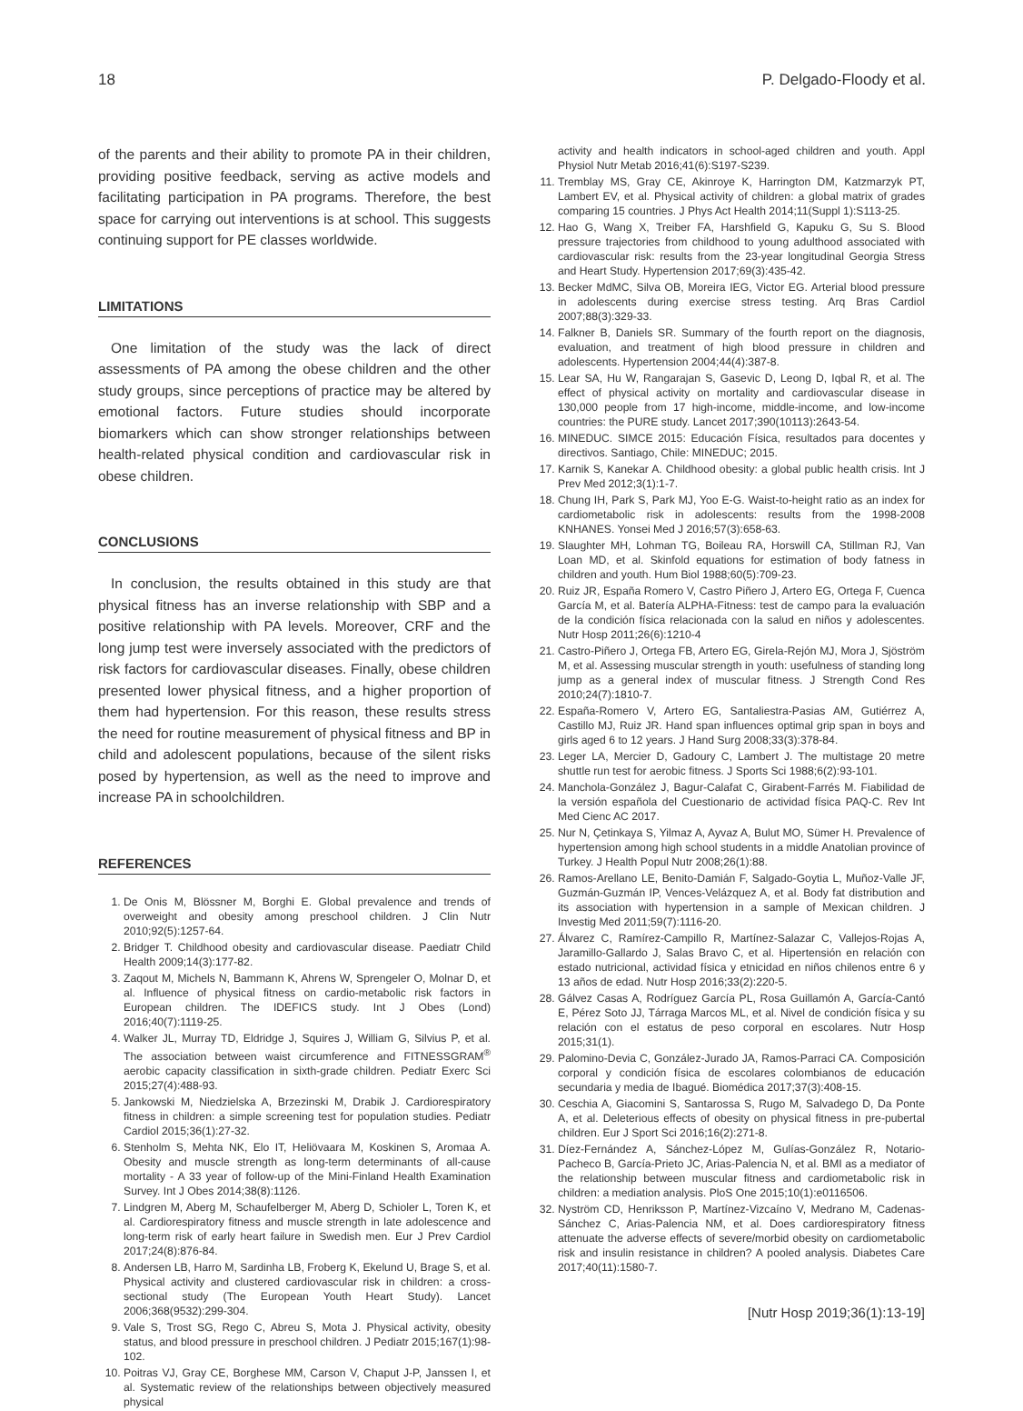18 P. Delgado-Floody et al.
of the parents and their ability to promote PA in their children, providing positive feedback, serving as active models and facilitating participation in PA programs. Therefore, the best space for carrying out interventions is at school. This suggests continuing support for PE classes worldwide.
LIMITATIONS
One limitation of the study was the lack of direct assessments of PA among the obese children and the other study groups, since perceptions of practice may be altered by emotional factors. Future studies should incorporate biomarkers which can show stronger relationships between health-related physical condition and cardiovascular risk in obese children.
CONCLUSIONS
In conclusion, the results obtained in this study are that physical fitness has an inverse relationship with SBP and a positive relationship with PA levels. Moreover, CRF and the long jump test were inversely associated with the predictors of risk factors for cardiovascular diseases. Finally, obese children presented lower physical fitness, and a higher proportion of them had hypertension. For this reason, these results stress the need for routine measurement of physical fitness and BP in child and adolescent populations, because of the silent risks posed by hypertension, as well as the need to improve and increase PA in schoolchildren.
REFERENCES
1. De Onis M, Blössner M, Borghi E. Global prevalence and trends of overweight and obesity among preschool children. J Clin Nutr 2010;92(5):1257-64.
2. Bridger T. Childhood obesity and cardiovascular disease. Paediatr Child Health 2009;14(3):177-82.
3. Zaqout M, Michels N, Bammann K, Ahrens W, Sprengeler O, Molnar D, et al. Influence of physical fitness on cardio-metabolic risk factors in European children. The IDEFICS study. Int J Obes (Lond) 2016;40(7):1119-25.
4. Walker JL, Murray TD, Eldridge J, Squires J, William G, Silvius P, et al. The association between waist circumference and FITNESSGRAM<sup>®</sup> aerobic capacity classification in sixth-grade children. Pediatr Exerc Sci 2015;27(4):488-93.
5. Jankowski M, Niedzielska A, Brzezinski M, Drabik J. Cardiorespiratory fitness in children: a simple screening test for population studies. Pediatr Cardiol 2015;36(1):27-32.
6. Stenholm S, Mehta NK, Elo IT, Heliövaara M, Koskinen S, Aromaa A. Obesity and muscle strength as long-term determinants of all-cause mortality - A 33 year of follow-up of the Mini-Finland Health Examination Survey. Int J Obes 2014;38(8):1126.
7. Lindgren M, Aberg M, Schaufelberger M, Aberg D, Schioler L, Toren K, et al. Cardiorespiratory fitness and muscle strength in late adolescence and long-term risk of early heart failure in Swedish men. Eur J Prev Cardiol 2017;24(8):876-84.
8. Andersen LB, Harro M, Sardinha LB, Froberg K, Ekelund U, Brage S, et al. Physical activity and clustered cardiovascular risk in children: a cross-sectional study (The European Youth Heart Study). Lancet 2006;368(9532):299-304.
9. Vale S, Trost SG, Rego C, Abreu S, Mota J. Physical activity, obesity status, and blood pressure in preschool children. J Pediatr 2015;167(1):98-102.
10. Poitras VJ, Gray CE, Borghese MM, Carson V, Chaput J-P, Janssen I, et al. Systematic review of the relationships between objectively measured physical
activity and health indicators in school-aged children and youth. Appl Physiol Nutr Metab 2016;41(6):S197-S239.
11. Tremblay MS, Gray CE, Akinroye K, Harrington DM, Katzmarzyk PT, Lambert EV, et al. Physical activity of children: a global matrix of grades comparing 15 countries. J Phys Act Health 2014;11(Suppl 1):S113-25.
12. Hao G, Wang X, Treiber FA, Harshfield G, Kapuku G, Su S. Blood pressure trajectories from childhood to young adulthood associated with cardiovascular risk: results from the 23-year longitudinal Georgia Stress and Heart Study. Hypertension 2017;69(3):435-42.
13. Becker MdMC, Silva OB, Moreira IEG, Victor EG. Arterial blood pressure in adolescents during exercise stress testing. Arq Bras Cardiol 2007;88(3):329-33.
14. Falkner B, Daniels SR. Summary of the fourth report on the diagnosis, evaluation, and treatment of high blood pressure in children and adolescents. Hypertension 2004;44(4):387-8.
15. Lear SA, Hu W, Rangarajan S, Gasevic D, Leong D, Iqbal R, et al. The effect of physical activity on mortality and cardiovascular disease in 130,000 people from 17 high-income, middle-income, and low-income countries: the PURE study. Lancet 2017;390(10113):2643-54.
16. MINEDUC. SIMCE 2015: Educación Física, resultados para docentes y directivos. Santiago, Chile: MINEDUC; 2015.
17. Karnik S, Kanekar A. Childhood obesity: a global public health crisis. Int J Prev Med 2012;3(1):1-7.
18. Chung IH, Park S, Park MJ, Yoo E-G. Waist-to-height ratio as an index for cardiometabolic risk in adolescents: results from the 1998-2008 KNHANES. Yonsei Med J 2016;57(3):658-63.
19. Slaughter MH, Lohman TG, Boileau RA, Horswill CA, Stillman RJ, Van Loan MD, et al. Skinfold equations for estimation of body fatness in children and youth. Hum Biol 1988;60(5):709-23.
20. Ruiz JR, España Romero V, Castro Piñero J, Artero EG, Ortega F, Cuenca García M, et al. Batería ALPHA-Fitness: test de campo para la evaluación de la condición física relacionada con la salud en niños y adolescentes. Nutr Hosp 2011;26(6):1210-4
21. Castro-Piñero J, Ortega FB, Artero EG, Girela-Rejón MJ, Mora J, Sjöström M, et al. Assessing muscular strength in youth: usefulness of standing long jump as a general index of muscular fitness. J Strength Cond Res 2010;24(7):1810-7.
22. España-Romero V, Artero EG, Santaliestra-Pasias AM, Gutiérrez A, Castillo MJ, Ruiz JR. Hand span influences optimal grip span in boys and girls aged 6 to 12 years. J Hand Surg 2008;33(3):378-84.
23. Leger LA, Mercier D, Gadoury C, Lambert J. The multistage 20 metre shuttle run test for aerobic fitness. J Sports Sci 1988;6(2):93-101.
24. Manchola-González J, Bagur-Calafat C, Girabent-Farrés M. Fiabilidad de la versión española del Cuestionario de actividad física PAQ-C. Rev Int Med Cienc AC 2017.
25. Nur N, Çetinkaya S, Yilmaz A, Ayvaz A, Bulut MO, Sümer H. Prevalence of hypertension among high school students in a middle Anatolian province of Turkey. J Health Popul Nutr 2008;26(1):88.
26. Ramos-Arellano LE, Benito-Damián F, Salgado-Goytia L, Muñoz-Valle JF, Guzmán-Guzmán IP, Vences-Velázquez A, et al. Body fat distribution and its association with hypertension in a sample of Mexican children. J Investig Med 2011;59(7):1116-20.
27. Álvarez C, Ramírez-Campillo R, Martínez-Salazar C, Vallejos-Rojas A, Jaramillo-Gallardo J, Salas Bravo C, et al. Hipertensión en relación con estado nutricional, actividad física y etnicidad en niños chilenos entre 6 y 13 años de edad. Nutr Hosp 2016;33(2):220-5.
28. Gálvez Casas A, Rodríguez García PL, Rosa Guillamón A, García-Cantó E, Pérez Soto JJ, Tárraga Marcos ML, et al. Nivel de condición física y su relación con el estatus de peso corporal en escolares. Nutr Hosp 2015;31(1).
29. Palomino-Devia C, González-Jurado JA, Ramos-Parraci CA. Composición corporal y condición física de escolares colombianos de educación secundaria y media de Ibagué. Biomédica 2017;37(3):408-15.
30. Ceschia A, Giacomini S, Santarossa S, Rugo M, Salvadego D, Da Ponte A, et al. Deleterious effects of obesity on physical fitness in pre-pubertal children. Eur J Sport Sci 2016;16(2):271-8.
31. Díez-Fernández A, Sánchez-López M, Gulías-González R, Notario-Pacheco B, García-Prieto JC, Arias-Palencia N, et al. BMI as a mediator of the relationship between muscular fitness and cardiometabolic risk in children: a mediation analysis. PloS One 2015;10(1):e0116506.
32. Nyström CD, Henriksson P, Martínez-Vizcaíno V, Medrano M, Cadenas-Sánchez C, Arias-Palencia NM, et al. Does cardiorespiratory fitness attenuate the adverse effects of severe/morbid obesity on cardiometabolic risk and insulin resistance in children? A pooled analysis. Diabetes Care 2017;40(11):1580-7.
[Nutr Hosp 2019;36(1):13-19]